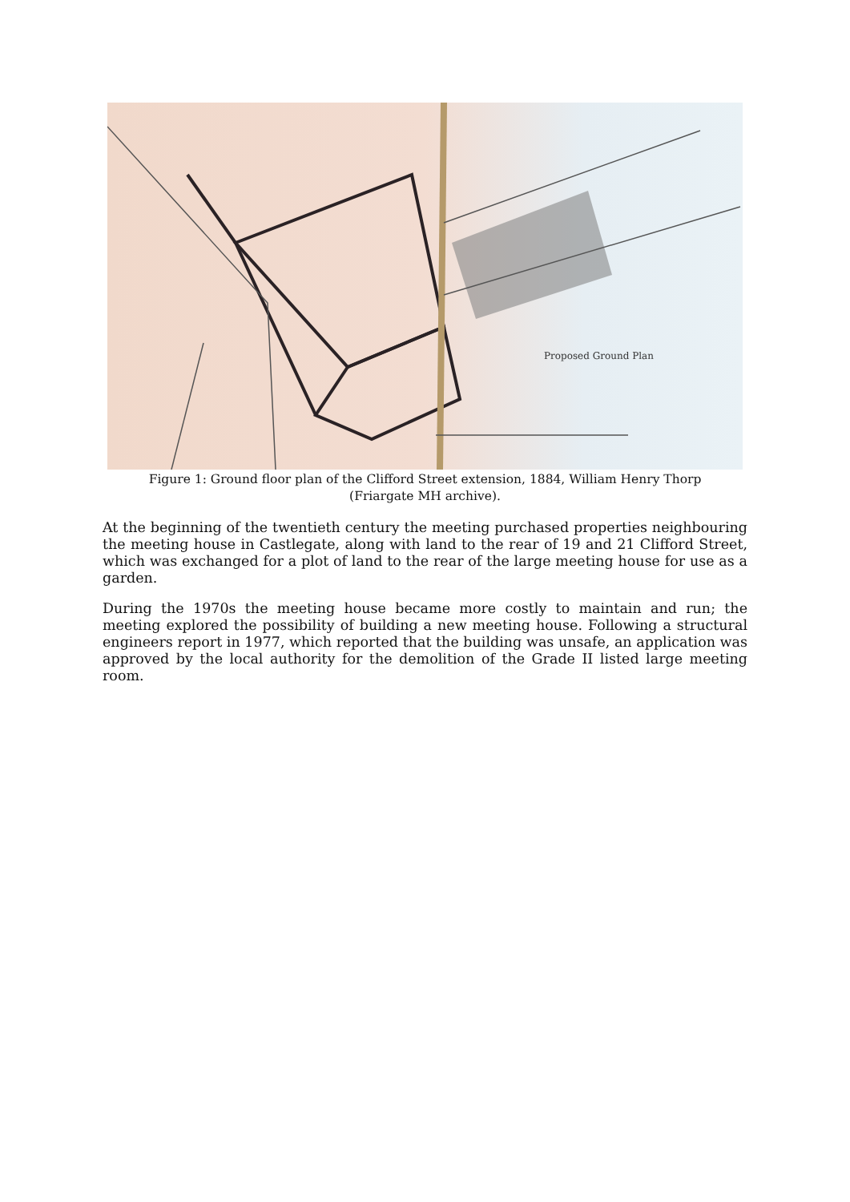Proposed Ground Plan
Figure 1: Ground floor plan of the Clifford Street extension, 1884, William Henry Thorp
(Friargate MH archive).
At the beginning of the twentieth century the meeting purchased properties neighbouring the meeting house in Castlegate, along with land to the rear of 19 and 21 Clifford Street, which was exchanged for a plot of land to the rear of the large meeting house for use as a garden.
During the 1970s the meeting house became more costly to maintain and run; the meeting explored the possibility of building a new meeting house. Following a structural engineers report in 1977, which reported that the building was unsafe, an application was approved by the local authority for the demolition of the Grade II listed large meeting room.